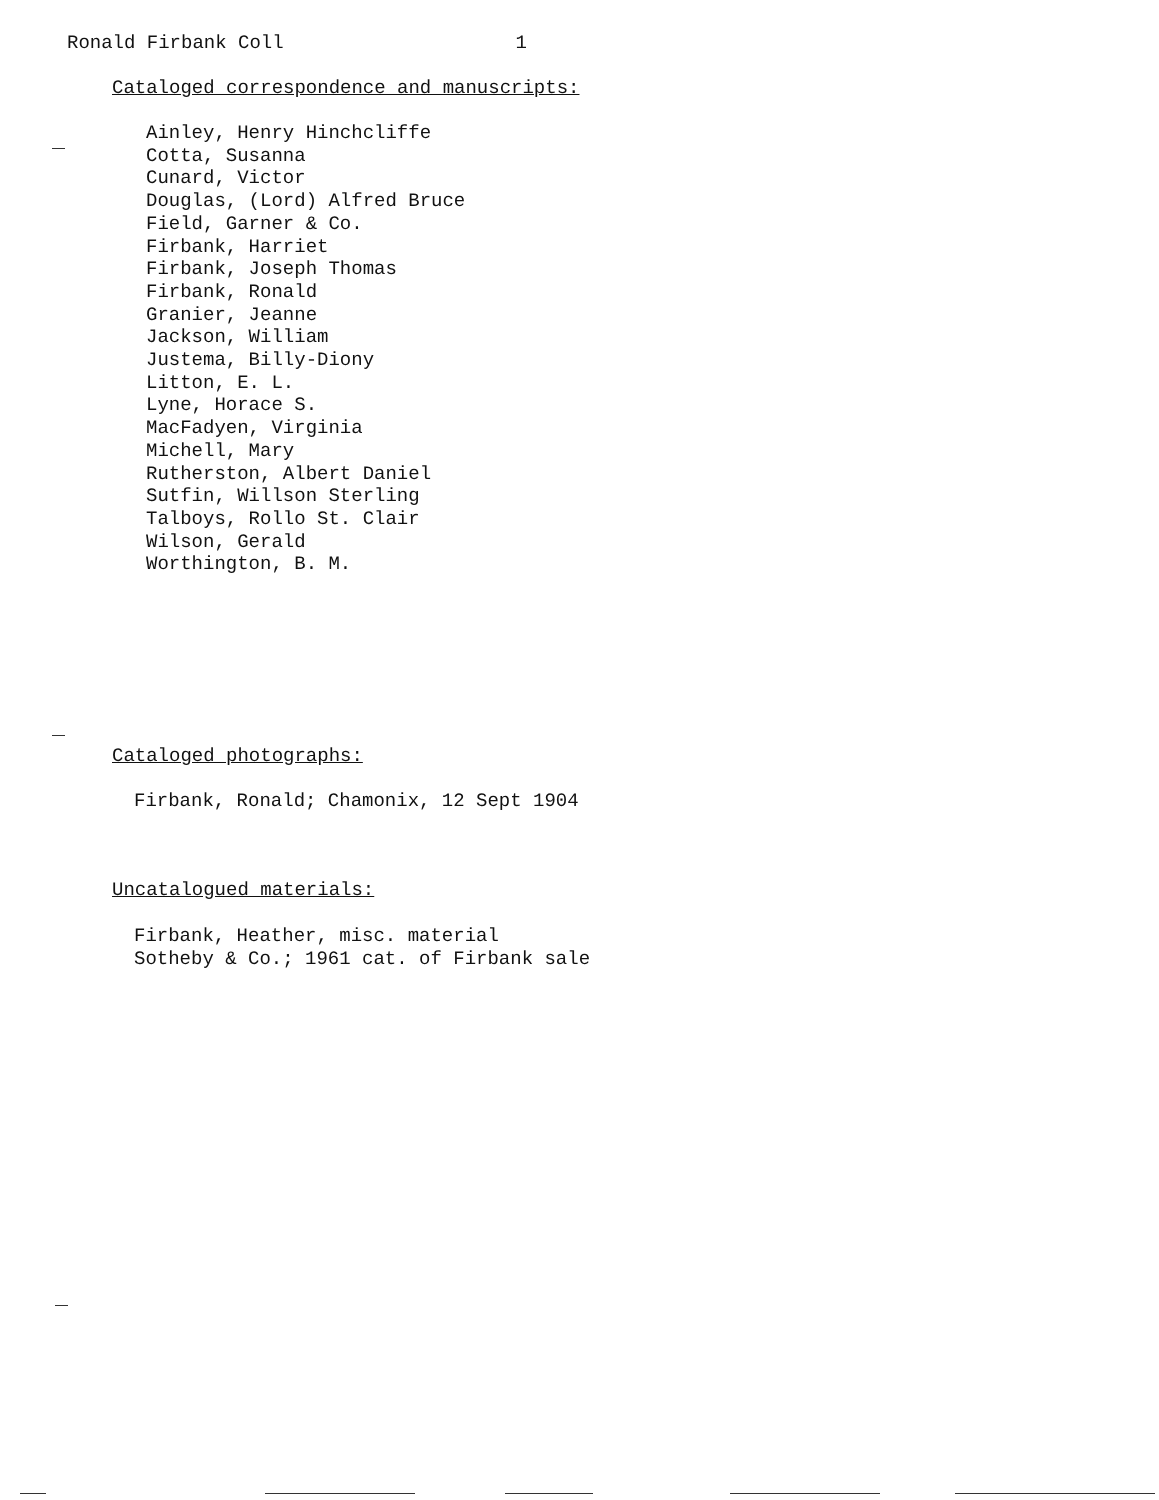Ronald Firbank Coll 1
Cataloged correspondence and manuscripts:
Ainley, Henry Hinchcliffe
Cotta, Susanna
Cunard, Victor
Douglas, (Lord) Alfred Bruce
Field, Garner & Co.
Firbank, Harriet
Firbank, Joseph Thomas
Firbank, Ronald
Granier, Jeanne
Jackson, William
Justema, Billy-Diony
Litton, E. L.
Lyne, Horace S.
MacFadyen, Virginia
Michell, Mary
Rutherston, Albert Daniel
Sutfin, Willson Sterling
Talboys, Rollo St. Clair
Wilson, Gerald
Worthington, B. M.
Cataloged photographs:
Firbank, Ronald; Chamonix, 12 Sept 1904
Uncatalogued materials:
Firbank, Heather, misc. material
Sotheby & Co.; 1961 cat. of Firbank sale